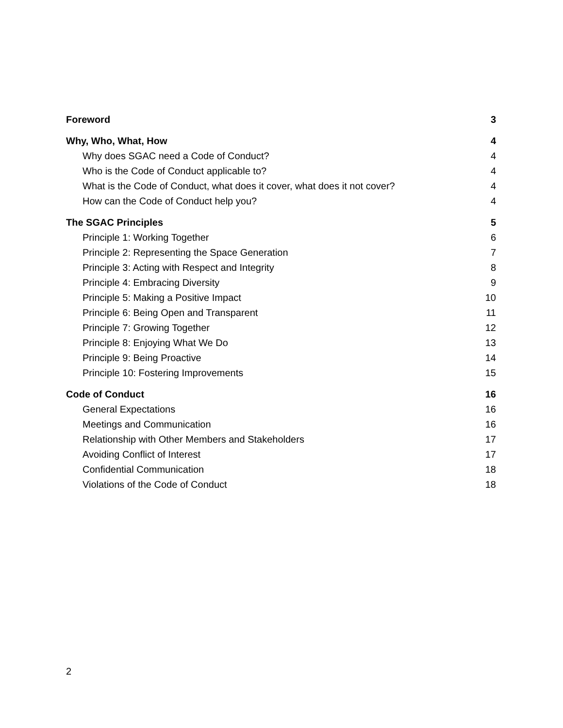Foreword 3
Why, Who, What, How 4
Why does SGAC need a Code of Conduct? 4
Who is the Code of Conduct applicable to? 4
What is the Code of Conduct, what does it cover, what does it not cover? 4
How can the Code of Conduct help you? 4
The SGAC Principles 5
Principle 1: Working Together 6
Principle 2: Representing the Space Generation 7
Principle 3: Acting with Respect and Integrity 8
Principle 4: Embracing Diversity 9
Principle 5: Making a Positive Impact 10
Principle 6: Being Open and Transparent 11
Principle 7: Growing Together 12
Principle 8: Enjoying What We Do 13
Principle 9: Being Proactive 14
Principle 10: Fostering Improvements 15
Code of Conduct 16
General Expectations 16
Meetings and Communication 16
Relationship with Other Members and Stakeholders 17
Avoiding Conflict of Interest 17
Confidential Communication 18
Violations of the Code of Conduct 18
2